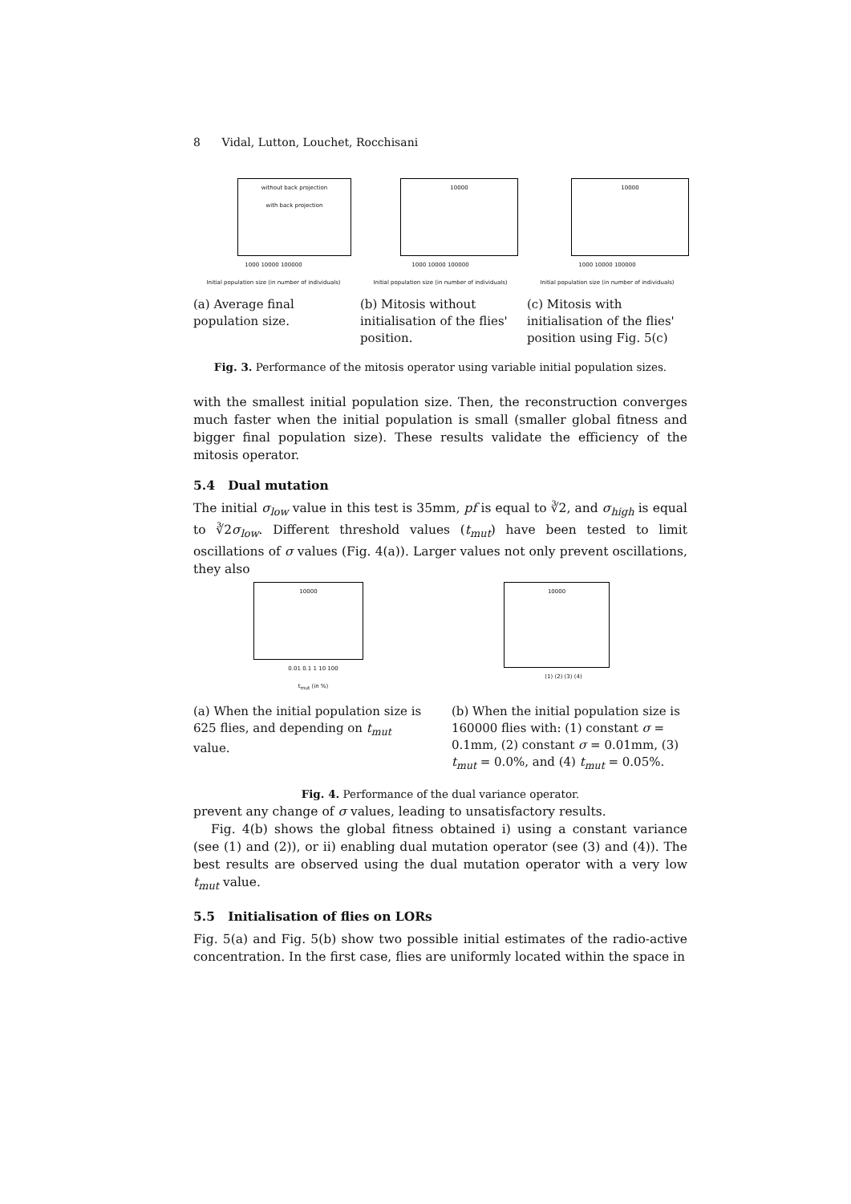8 Vidal, Lutton, Louchet, Rocchisani
without back projection
with back projection
1000 10000 100000
Initial population size (in number of individuals)
10000
1000 10000 100000
Initial population size (in number of individuals)
10000
1000 10000 100000
Initial population size (in number of individuals)
(a) Average final population size.
(b) Mitosis without initialisation of the flies' position.
(c) Mitosis with initialisation of the flies' position using Fig. 5(c)
Fig. 3. Performance of the mitosis operator using variable initial population sizes.
with the smallest initial population size. Then, the reconstruction converges much faster when the initial population is small (smaller global fitness and bigger final population size). These results validate the efficiency of the mitosis operator.
5.4 Dual mutation
The initial σ<sub>low</sub> value in this test is 35mm, pf is equal to ∛2, and σ<sub>high</sub> is equal to ∛2σ<sub>low</sub>. Different threshold values (t<sub>mut</sub>) have been tested to limit oscillations of σ values (Fig. 4(a)). Larger values not only prevent oscillations, they also
10000
0.01 0.1 1 10 100
t<sub>mut</sub> (in %)
10000
(1) (2) (3) (4)
(a) When the initial population size is 625 flies, and depending on t<sub>mut</sub> value.
(b) When the initial population size is 160000 flies with: (1) constant σ = 0.1mm, (2) constant σ = 0.01mm, (3) t<sub>mut</sub> = 0.0%, and (4) t<sub>mut</sub> = 0.05%.
Fig. 4. Performance of the dual variance operator.
prevent any change of σ values, leading to unsatisfactory results.
Fig. 4(b) shows the global fitness obtained i) using a constant variance (see (1) and (2)), or ii) enabling dual mutation operator (see (3) and (4)). The best results are observed using the dual mutation operator with a very low t<sub>mut</sub> value.
5.5 Initialisation of flies on LORs
Fig. 5(a) and Fig. 5(b) show two possible initial estimates of the radio-active concentration. In the first case, flies are uniformly located within the space in